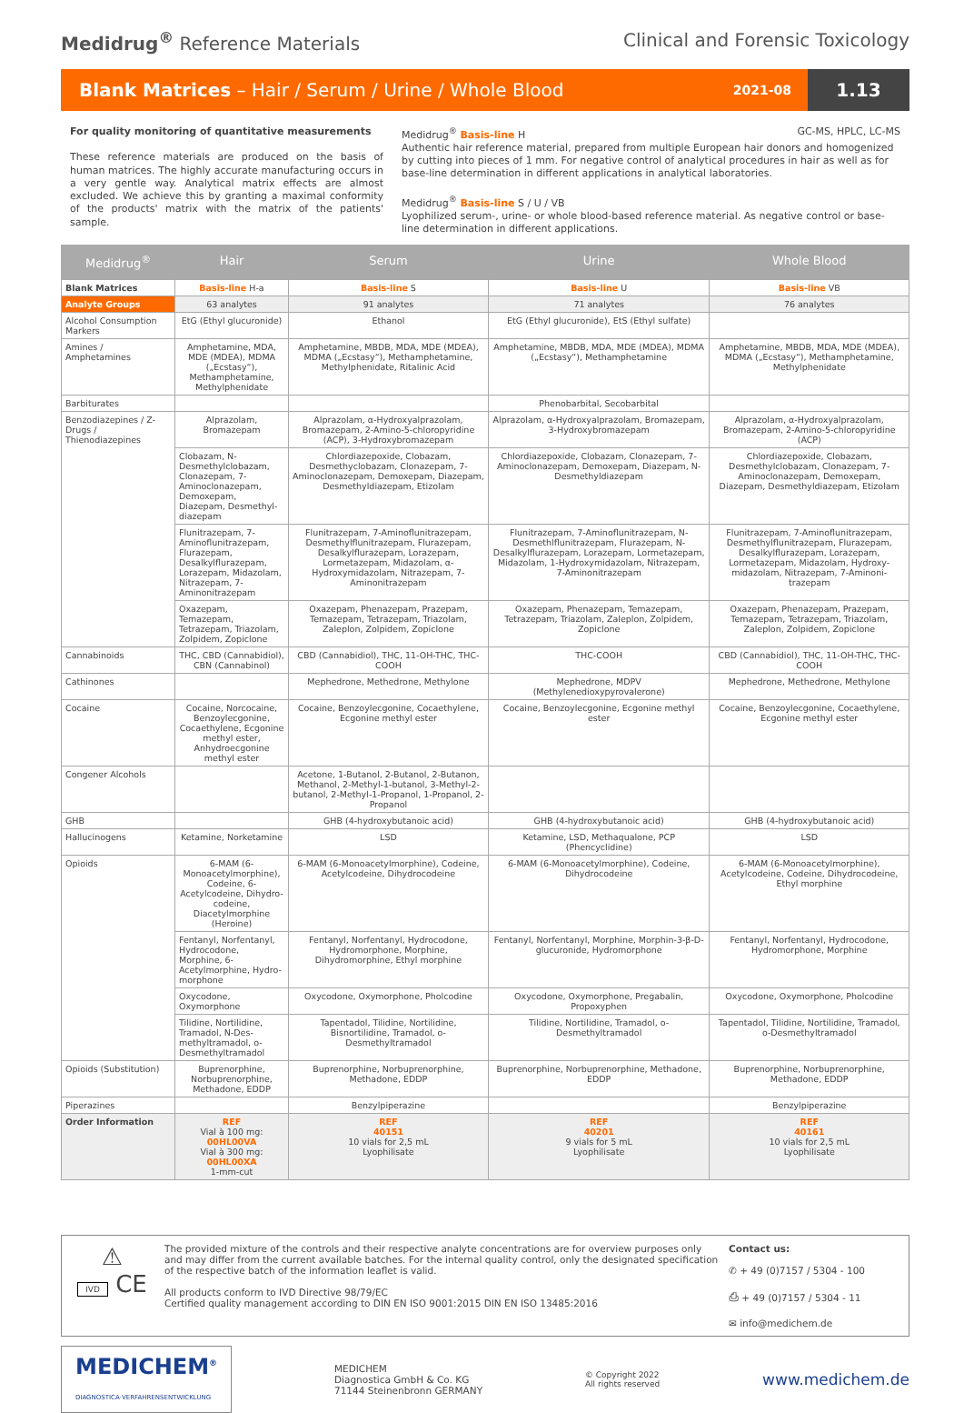Medidrug<sup>®</sup> Reference Materials Clinical and Forensic Toxicology
Blank Matrices – Hair / Serum / Urine / Whole Blood
2021-08
1.13
For quality monitoring of quantitative measurements
These reference materials are produced on the basis of human matrices. The highly accurate manufacturing occurs in a very gentle way. Analytical matrix effects are almost excluded. We achieve this by granting a maximal conformity of the products' matrix with the matrix of the patients' sample.
Medidrug<sup>®</sup> Basis-line H GC-MS, HPLC, LC-MS
Authentic hair reference material, prepared from multiple European hair donors and homogenized by cutting into pieces of 1 mm. For negative control of analytical procedures in hair as well as for base-line determination in different applications in analytical laboratories.
Medidrug<sup>®</sup> Basis-line S / U / VB
Lyophilized serum-, urine- or whole blood-based reference material. As negative control or base-line determination in different applications.
| Medidrug<sup>®</sup> | Hair | Serum | Urine | Whole Blood |
| --- | --- | --- | --- | --- |
| Blank Matrices | Basis-line H-a | Basis-line S | Basis-line U | Basis-line VB |
| Analyte Groups | 63 analytes | 91 analytes | 71 analytes | 76 analytes |
| Alcohol Consumption Markers | EtG (Ethyl glucuronide) | Ethanol | EtG (Ethyl glucuronide), EtS (Ethyl sulfate) | |
| Amines / Amphetamines | Amphetamine, MDA, MDE (MDEA), MDMA („Ecstasy“), Methamphetamine, Methylphenidate | Amphetamine, MBDB, MDA, MDE (MDEA), MDMA („Ecstasy“), Methamphetamine, Methylphenidate, Ritalinic Acid | Amphetamine, MBDB, MDA, MDE (MDEA), MDMA („Ecstasy“), Methamphetamine | Amphetamine, MBDB, MDA, MDE (MDEA), MDMA („Ecstasy“), Methamphetamine, Methylphenidate |
| Barbiturates | | | Phenobarbital, Secobarbital | |
| Benzodiazepines / Z-Drugs / Thienodiazepines | Alprazolam, Bromazepam | Alprazolam, α-Hydroxyalprazolam, Bromazepam, 2-Amino-5-chloropyridine (ACP), 3-Hydroxybromazepam | Alprazolam, α-Hydroxyalprazolam, Bromazepam, 3-Hydroxybromazepam | Alprazolam, α-Hydroxyalprazolam, Bromazepam, 2-Amino-5-chloropyridine (ACP) |
| | Clobazam, N-Desmethylclobazam, Clonazepam, 7-Aminoclonazepam, Demoxepam, Diazepam, Desmethyl-diazepam | Chlordiazepoxide, Clobazam, Desmethyclobazam, Clonazepam, 7-Aminoclonazepam, Demoxepam, Diazepam, Desmethyldiazepam, Etizolam | Chlordiazepoxide, Clobazam, Clonazepam, 7-Aminoclonazepam, Demoxepam, Diazepam, N-Desmethyldiazepam | Chlordiazepoxide, Clobazam, Desmethylclobazam, Clonazepam, 7-Aminoclonazepam, Demoxepam, Diazepam, Desmethyldiazepam, Etizolam |
| | Flunitrazepam, 7-Aminoflunitrazepam, Flurazepam, Desalkylflurazepam, Lorazepam, Midazolam, Nitrazepam, 7-Aminonitrazepam | Flunitrazepam, 7-Aminoflunitrazepam, Desmethylflunitrazepam, Flurazepam, Desalkylflurazepam, Lorazepam, Lormetazepam, Midazolam, α-Hydroxymidazolam, Nitrazepam, 7-Aminonitrazepam | Flunitrazepam, 7-Aminoflunitrazepam, N-Desmethlflunitrazepam, Flurazepam, N-Desalkylflurazepam, Lorazepam, Lormetazepam, Midazolam, 1-Hydroxymidazolam, Nitrazepam, 7-Aminonitrazepam | Flunitrazepam, 7-Aminoflunitrazepam, Desmethylflunitrazepam, Flurazepam, Desalkylflurazepam, Lorazepam, Lormetazepam, Midazolam, Hydroxy-midazolam, Nitrazepam, 7-Aminoni-trazepam |
| | Oxazepam, Temazepam, Tetrazepam, Triazolam, Zolpidem, Zopiclone | Oxazepam, Phenazepam, Prazepam, Temazepam, Tetrazepam, Triazolam, Zaleplon, Zolpidem, Zopiclone | Oxazepam, Phenazepam, Temazepam, Tetrazepam, Triazolam, Zaleplon, Zolpidem, Zopiclone | Oxazepam, Phenazepam, Prazepam, Temazepam, Tetrazepam, Triazolam, Zaleplon, Zolpidem, Zopiclone |
| Cannabinoids | THC, CBD (Cannabidiol), CBN (Cannabinol) | CBD (Cannabidiol), THC, 11-OH-THC, THC-COOH | THC-COOH | CBD (Cannabidiol), THC, 11-OH-THC, THC-COOH |
| Cathinones | | Mephedrone, Methedrone, Methylone | Mephedrone, MDPV (Methylenedioxypyrovalerone) | Mephedrone, Methedrone, Methylone |
| Cocaine | Cocaine, Norcocaine, Benzoylecgonine, Cocaethylene, Ecgonine methyl ester, Anhydroecgonine methyl ester | Cocaine, Benzoylecgonine, Cocaethylene, Ecgonine methyl ester | Cocaine, Benzoylecgonine, Ecgonine methyl ester | Cocaine, Benzoylecgonine, Cocaethylene, Ecgonine methyl ester |
| Congener Alcohols | | Acetone, 1-Butanol, 2-Butanol, 2-Butanon, Methanol, 2-Methyl-1-butanol, 3-Methyl-2-butanol, 2-Methyl-1-Propanol, 1-Propanol, 2-Propanol | | |
| GHB | | GHB (4-hydroxybutanoic acid) | GHB (4-hydroxybutanoic acid) | GHB (4-hydroxybutanoic acid) |
| Hallucinogens | Ketamine, Norketamine | LSD | Ketamine, LSD, Methaqualone, PCP (Phencyclidine) | LSD |
| Opioids | 6-MAM (6-Monoacetylmorphine), Codeine, 6-Acetylcodeine, Dihydro-codeine, Diacetylmorphine (Heroine) | 6-MAM (6-Monoacetylmorphine), Codeine, Acetylcodeine, Dihydrocodeine | 6-MAM (6-Monoacetylmorphine), Codeine, Dihydrocodeine | 6-MAM (6-Monoacetylmorphine), Acetylcodeine, Codeine, Dihydrocodeine, Ethyl morphine |
| | Fentanyl, Norfentanyl, Hydrocodone, Morphine, 6-Acetylmorphine, Hydro-morphone | Fentanyl, Norfentanyl, Hydrocodone, Hydromorphone, Morphine, Dihydromorphine, Ethyl morphine | Fentanyl, Norfentanyl, Morphine, Morphin-3-β-D-glucuronide, Hydromorphone | Fentanyl, Norfentanyl, Hydrocodone, Hydromorphone, Morphine |
| | Oxycodone, Oxymorphone | Oxycodone, Oxymorphone, Pholcodine | Oxycodone, Oxymorphone, Pregabalin, Propoxyphen | Oxycodone, Oxymorphone, Pholcodine |
| | Tilidine, Nortilidine, Tramadol, N-Des-methyltramadol, o-Desmethyltramadol | Tapentadol, Tilidine, Nortilidine, Bisnortilidine, Tramadol, o-Desmethyltramadol | Tilidine, Nortilidine, Tramadol, o-Desmethyltramadol | Tapentadol, Tilidine, Nortilidine, Tramadol, o-Desmethyltramadol |
| Opioids (Substitution) | Buprenorphine, Norbuprenorphine, Methadone, EDDP | Buprenorphine, Norbuprenorphine, Methadone, EDDP | Buprenorphine, Norbuprenorphine, Methadone, EDDP | Buprenorphine, Norbuprenorphine, Methadone, EDDP |
| Piperazines | | Benzylpiperazine | | Benzylpiperazine |
| Order Information | REF Vial à 100 mg: 00HL00VA Vial à 300 mg: 00HL00XA 1-mm-cut | REF 40151 10 vials for 2,5 mL Lyophilisate | REF 40201 9 vials for 5 mL Lyophilisate | REF 40161 10 vials for 2,5 mL Lyophilisate |
⚠
IVD CE
The provided mixture of the controls and their respective analyte concentrations are for overview purposes only and may differ from the current available batches. For the internal quality control, only the designated specification of the respective batch of the information leaflet is valid.
All products conform to IVD Directive 98/79/EC
Certified quality management according to DIN EN ISO 9001:2015 DIN EN ISO 13485:2016
Contact us:
✆ + 49 (0)7157 / 5304 - 100
⎙ + 49 (0)7157 / 5304 - 11
✉ info@medichem.de
MEDICHEM<sup>®</sup>
DIAGNOSTICA·VERFAHRENSENTWICKLUNG
MEDICHEM
Diagnostica GmbH & Co. KG
71144 Steinenbronn GERMANY
© Copyright 2022
All rights reserved
www.medichem.de